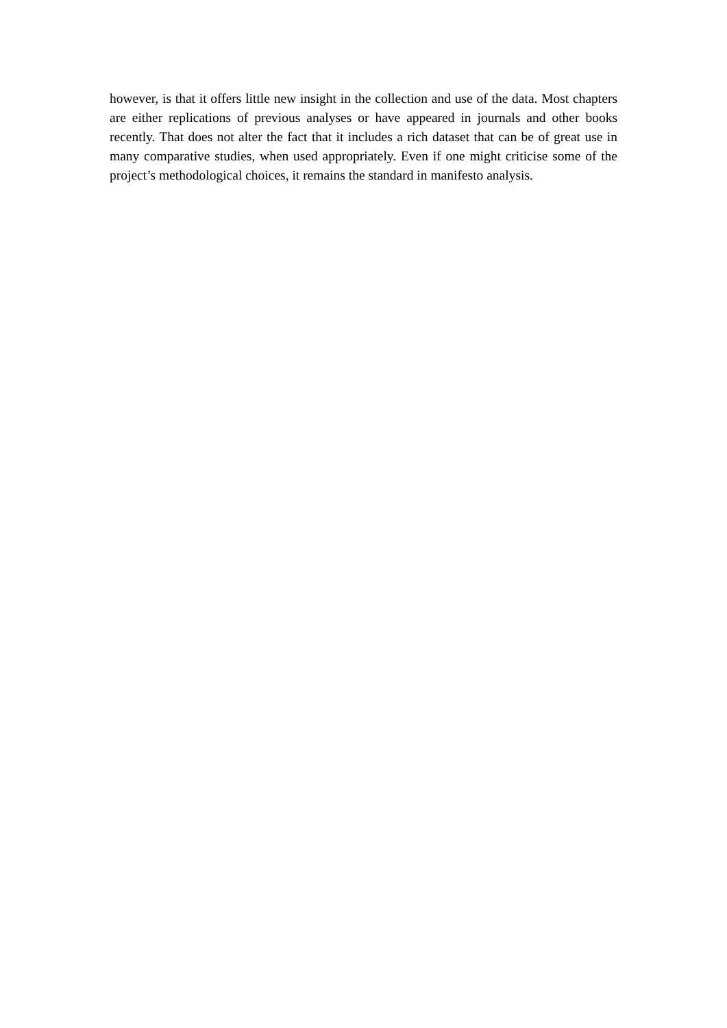however, is that it offers little new insight in the collection and use of the data. Most chapters are either replications of previous analyses or have appeared in journals and other books recently. That does not alter the fact that it includes a rich dataset that can be of great use in many comparative studies, when used appropriately. Even if one might criticise some of the project’s methodological choices, it remains the standard in manifesto analysis.